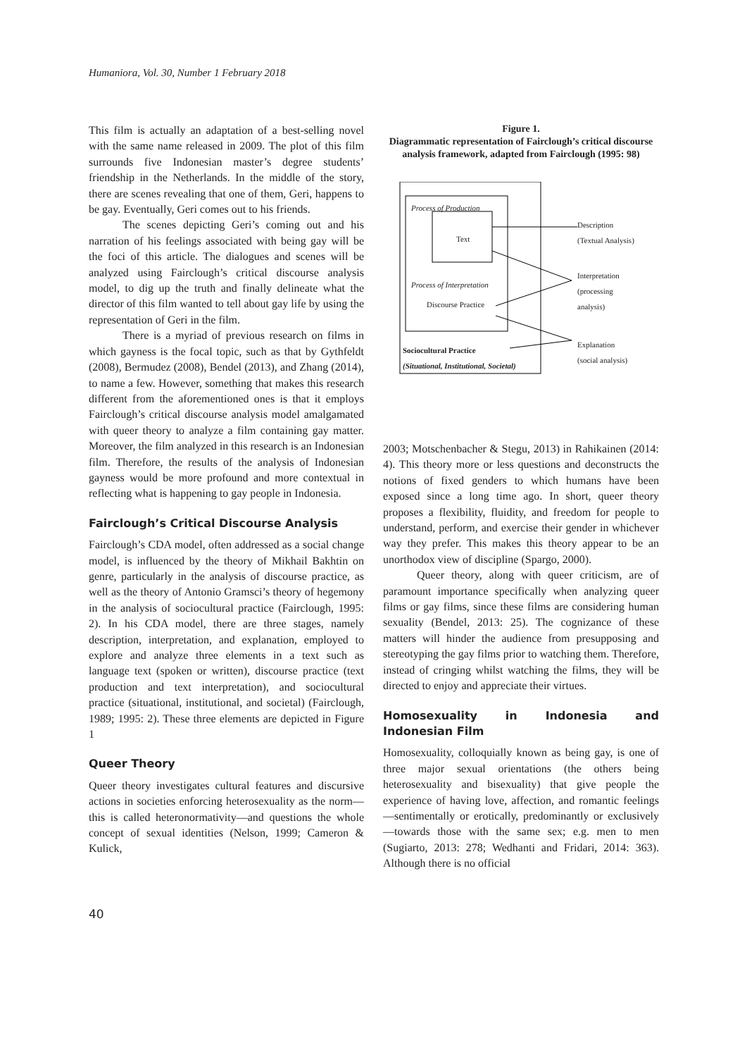Humaniora, Vol. 30, Number 1 February 2018
This film is actually an adaptation of a best-selling novel with the same name released in 2009. The plot of this film surrounds five Indonesian master’s degree students’ friendship in the Netherlands. In the middle of the story, there are scenes revealing that one of them, Geri, happens to be gay. Eventually, Geri comes out to his friends.
The scenes depicting Geri’s coming out and his narration of his feelings associated with being gay will be the foci of this article. The dialogues and scenes will be analyzed using Fairclough’s critical discourse analysis model, to dig up the truth and finally delineate what the director of this film wanted to tell about gay life by using the representation of Geri in the film.
There is a myriad of previous research on films in which gayness is the focal topic, such as that by Gythfeldt (2008), Bermudez (2008), Bendel (2013), and Zhang (2014), to name a few. However, something that makes this research different from the aforementioned ones is that it employs Fairclough’s critical discourse analysis model amalgamated with queer theory to analyze a film containing gay matter. Moreover, the film analyzed in this research is an Indonesian film. Therefore, the results of the analysis of Indonesian gayness would be more profound and more contextual in reflecting what is happening to gay people in Indonesia.
Fairclough’s Critical Discourse Analysis
Fairclough’s CDA model, often addressed as a social change model, is influenced by the theory of Mikhail Bakhtin on genre, particularly in the analysis of discourse practice, as well as the theory of Antonio Gramsci’s theory of hegemony in the analysis of sociocultural practice (Fairclough, 1995: 2). In his CDA model, there are three stages, namely description, interpretation, and explanation, employed to explore and analyze three elements in a text such as language text (spoken or written), discourse practice (text production and text interpretation), and sociocultural practice (situational, institutional, and societal) (Fairclough, 1989; 1995: 2). These three elements are depicted in Figure 1
Queer Theory
Queer theory investigates cultural features and discursive actions in societies enforcing heterosexuality as the norm—this is called heteronormativity—and questions the whole concept of sexual identities (Nelson, 1999; Cameron & Kulick,
Figure 1.
Diagrammatic representation of Fairclough’s critical discourse analysis framework, adapted from Fairclough (1995: 98)
Process of Production
Text
Process of Interpretation
Discourse Practice
Sociocultural Practice
(Situational, Institutional, Societal)
Description
(Textual Analysis)
Interpretation
(processing
analysis)
Explanation
(social analysis)
2003; Motschenbacher & Stegu, 2013) in Rahikainen (2014: 4). This theory more or less questions and deconstructs the notions of fixed genders to which humans have been exposed since a long time ago. In short, queer theory proposes a flexibility, fluidity, and freedom for people to understand, perform, and exercise their gender in whichever way they prefer. This makes this theory appear to be an unorthodox view of discipline (Spargo, 2000).
Queer theory, along with queer criticism, are of paramount importance specifically when analyzing queer films or gay films, since these films are considering human sexuality (Bendel, 2013: 25). The cognizance of these matters will hinder the audience from presupposing and stereotyping the gay films prior to watching them. Therefore, instead of cringing whilst watching the films, they will be directed to enjoy and appreciate their virtues.
Homosexuality in Indonesia and Indonesian Film
Homosexuality, colloquially known as being gay, is one of three major sexual orientations (the others being heterosexuality and bisexuality) that give people the experience of having love, affection, and romantic feelings—sentimentally or erotically, predominantly or exclusively—towards those with the same sex; e.g. men to men (Sugiarto, 2013: 278; Wedhanti and Fridari, 2014: 363). Although there is no official
40